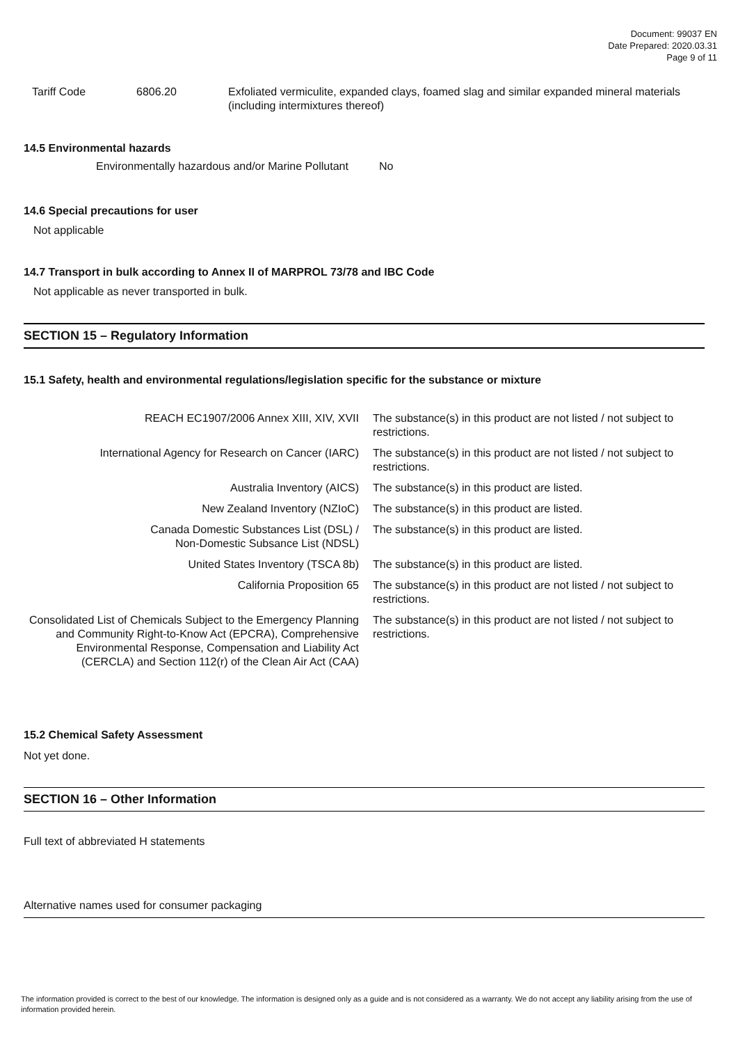Document: 99037 EN
Date Prepared: 2020.03.31
Page 9 of 11
| Tariff Code | 6806.20 | Exfoliated vermiculite, expanded clays, foamed slag and similar expanded mineral materials (including intermixtures thereof) |
14.5 Environmental hazards
Environmentally hazardous and/or Marine Pollutant No
14.6 Special precautions for user
Not applicable
14.7 Transport in bulk according to Annex II of MARPROL 73/78 and IBC Code
Not applicable as never transported in bulk.
SECTION 15 – Regulatory Information
15.1 Safety, health and environmental regulations/legislation specific for the substance or mixture
| REACH EC1907/2006 Annex XIII, XIV, XVII | The substance(s) in this product are not listed / not subject to restrictions. |
| International Agency for Research on Cancer (IARC) | The substance(s) in this product are not listed / not subject to restrictions. |
| Australia Inventory (AICS) | The substance(s) in this product are listed. |
| New Zealand Inventory (NZIoC) | The substance(s) in this product are listed. |
| Canada Domestic Substances List (DSL) / Non-Domestic Subsance List (NDSL) | The substance(s) in this product are listed. |
| United States Inventory (TSCA 8b) | The substance(s) in this product are listed. |
| California Proposition 65 | The substance(s) in this product are not listed / not subject to restrictions. |
| Consolidated List of Chemicals Subject to the Emergency Planning and Community Right-to-Know Act (EPCRA), Comprehensive Environmental Response, Compensation and Liability Act (CERCLA) and Section 112(r) of the Clean Air Act (CAA) | The substance(s) in this product are not listed / not subject to restrictions. |
15.2 Chemical Safety Assessment
Not yet done.
SECTION 16 – Other Information
Full text of abbreviated H statements
Alternative names used for consumer packaging
The information provided is correct to the best of our knowledge. The information is designed only as a guide and is not considered as a warranty. We do not accept any liability arising from the use of information provided herein.